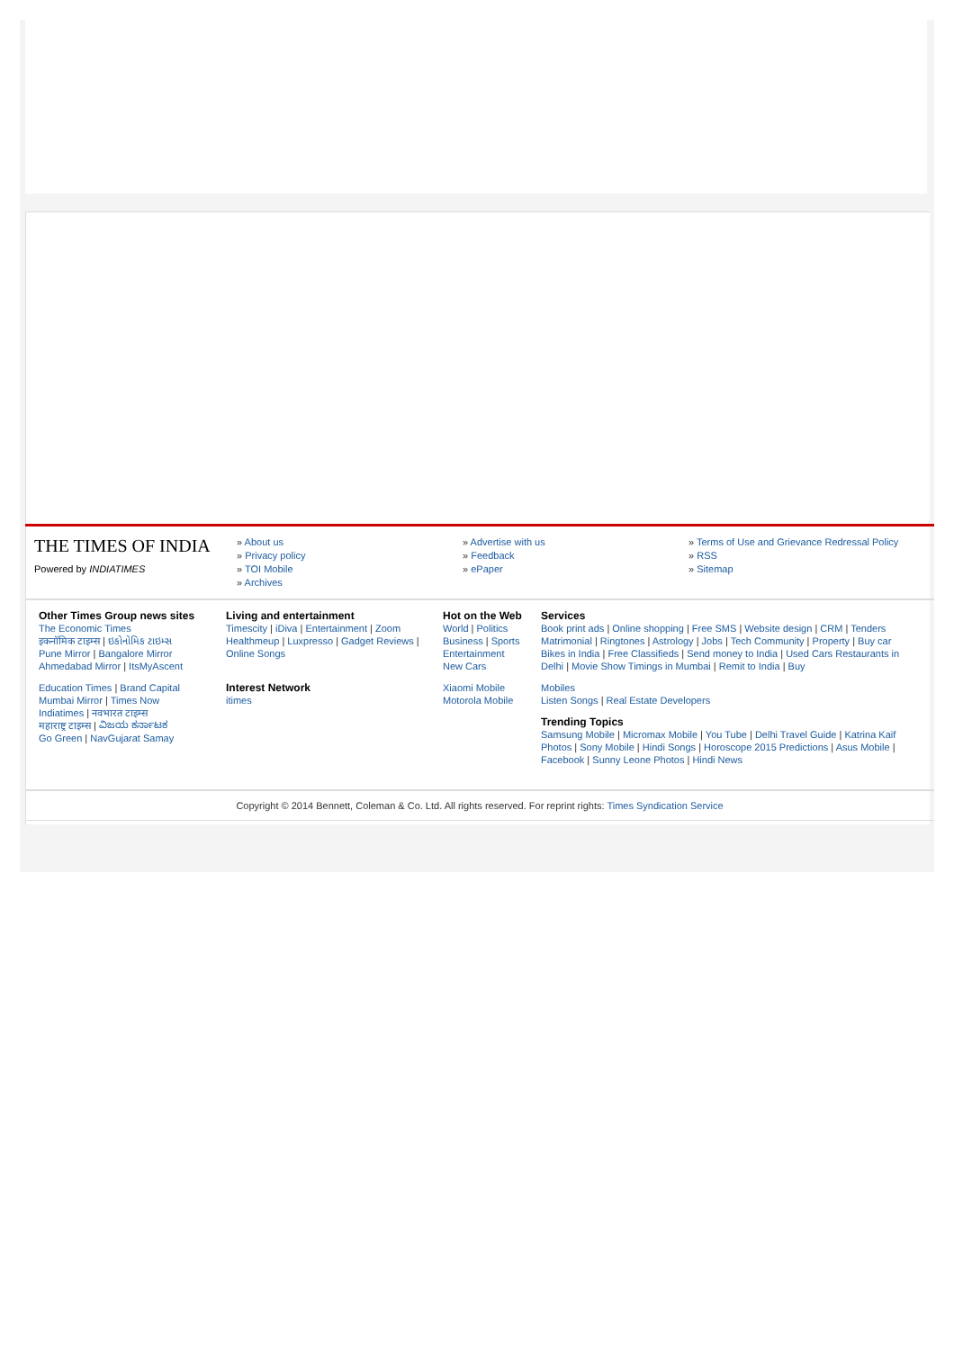THE TIMES OF INDIA
Powered by INDIATIMES
» About us
» Privacy policy
» TOI Mobile
» Archives
» Advertise with us
» Feedback
» ePaper
» Terms of Use and Grievance Redressal Policy
» RSS
» Sitemap
Other Times Group news sites
The Economic Times
इकनॉमिक टाइम्स | ઇકોનોમિક ટાઇમ્સ
Pune Mirror | Bangalore Mirror
Ahmedabad Mirror | ItsMyAscent
Education Times | Brand Capital
Mumbai Mirror | Times Now
Indiatimes | नवभारत टाइम्स
महाराष्ट्र टाइम्स | ವಿಜಯ ಕರ್ನಾಟಕ
Go Green | NavGujarat Samay
Living and entertainment
Timescity | iDiva | Entertainment | Zoom Healthmeup | Luxpresso | Gadget Reviews | Online Songs
Interest Network
itimes
Hot on the Web
World | Politics
Business | Sports
Entertainment
New Cars
Xiaomi Mobile
Motorola Mobile
Services
Book print ads | Online shopping | Free SMS | Website design | CRM | Tenders Matrimonial | Ringtones | Astrology | Jobs | Tech Community | Property | Buy car Bikes in India | Free Classifieds | Send money to India | Used Cars Restaurants in Delhi | Movie Show Timings in Mumbai | Remit to India | Buy
Mobiles
Listen Songs | Real Estate Developers
Trending Topics
Samsung Mobile | Micromax Mobile | You Tube | Delhi Travel Guide | Katrina Kaif Photos | Sony Mobile | Hindi Songs | Horoscope 2015 Predictions | Asus Mobile | Facebook | Sunny Leone Photos | Hindi News
Copyright © 2014 Bennett, Coleman & Co. Ltd. All rights reserved. For reprint rights: Times Syndication Service